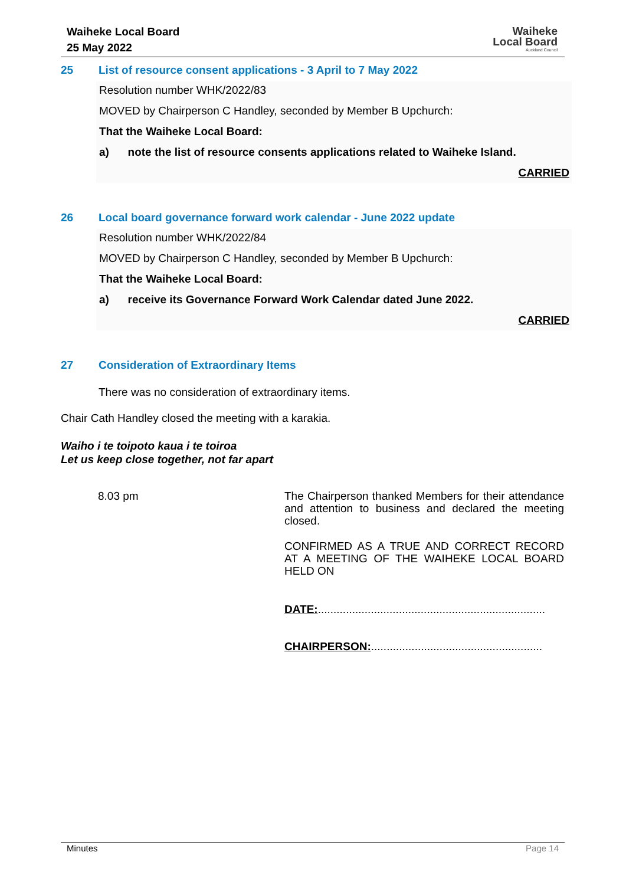Waiheke Local Board
25 May 2022
Waiheke
Local Board
Auckland Council
25 List of resource consent applications - 3 April to 7 May 2022
Resolution number WHK/2022/83
MOVED by Chairperson C Handley, seconded by Member B Upchurch:
That the Waiheke Local Board:
a) note the list of resource consents applications related to Waiheke Island.
CARRIED
26 Local board governance forward work calendar - June 2022 update
Resolution number WHK/2022/84
MOVED by Chairperson C Handley, seconded by Member B Upchurch:
That the Waiheke Local Board:
a) receive its Governance Forward Work Calendar dated June 2022.
CARRIED
27 Consideration of Extraordinary Items
There was no consideration of extraordinary items.
Chair Cath Handley closed the meeting with a karakia.
Waiho i te toipoto kaua i te toiroa
Let us keep close together, not far apart
8.03 pm
The Chairperson thanked Members for their attendance and attention to business and declared the meeting closed.
CONFIRMED AS A TRUE AND CORRECT RECORD AT A MEETING OF THE WAIHEKE LOCAL BOARD HELD ON
DATE:.........................................................................
CHAIRPERSON:.......................................................
Minutes Page 14